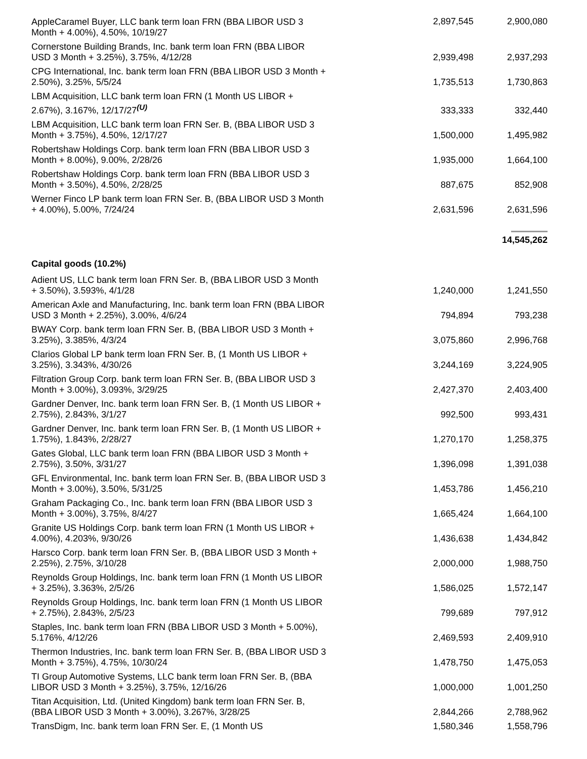| AppleCaramel Buyer, LLC bank term loan FRN (BBA LIBOR USD 3 Month + 4.00%), 4.50%, 10/19/27 | 2,897,545 | 2,900,080 |
| Cornerstone Building Brands, Inc. bank term loan FRN (BBA LIBOR USD 3 Month + 3.25%), 3.75%, 4/12/28 | 2,939,498 | 2,937,293 |
| CPG International, Inc. bank term loan FRN (BBA LIBOR USD 3 Month + 2.50%), 3.25%, 5/5/24 | 1,735,513 | 1,730,863 |
| LBM Acquisition, LLC bank term loan FRN (1 Month US LIBOR + 2.67%), 3.167%, 12/17/27<sup>(U)</sup> | 333,333 | 332,440 |
| LBM Acquisition, LLC bank term loan FRN Ser. B, (BBA LIBOR USD 3 Month + 3.75%), 4.50%, 12/17/27 | 1,500,000 | 1,495,982 |
| Robertshaw Holdings Corp. bank term loan FRN (BBA LIBOR USD 3 Month + 8.00%), 9.00%, 2/28/26 | 1,935,000 | 1,664,100 |
| Robertshaw Holdings Corp. bank term loan FRN (BBA LIBOR USD 3 Month + 3.50%), 4.50%, 2/28/25 | 887,675 | 852,908 |
| Werner Finco LP bank term loan FRN Ser. B, (BBA LIBOR USD 3 Month + 4.00%), 5.00%, 7/24/24 | 2,631,596 | 2,631,596 |
| | | 14,545,262 |
| Capital goods (10.2%) | | |
| Adient US, LLC bank term loan FRN Ser. B, (BBA LIBOR USD 3 Month + 3.50%), 3.593%, 4/1/28 | 1,240,000 | 1,241,550 |
| American Axle and Manufacturing, Inc. bank term loan FRN (BBA LIBOR USD 3 Month + 2.25%), 3.00%, 4/6/24 | 794,894 | 793,238 |
| BWAY Corp. bank term loan FRN Ser. B, (BBA LIBOR USD 3 Month + 3.25%), 3.385%, 4/3/24 | 3,075,860 | 2,996,768 |
| Clarios Global LP bank term loan FRN Ser. B, (1 Month US LIBOR + 3.25%), 3.343%, 4/30/26 | 3,244,169 | 3,224,905 |
| Filtration Group Corp. bank term loan FRN Ser. B, (BBA LIBOR USD 3 Month + 3.00%), 3.093%, 3/29/25 | 2,427,370 | 2,403,400 |
| Gardner Denver, Inc. bank term loan FRN Ser. B, (1 Month US LIBOR + 2.75%), 2.843%, 3/1/27 | 992,500 | 993,431 |
| Gardner Denver, Inc. bank term loan FRN Ser. B, (1 Month US LIBOR + 1.75%), 1.843%, 2/28/27 | 1,270,170 | 1,258,375 |
| Gates Global, LLC bank term loan FRN (BBA LIBOR USD 3 Month + 2.75%), 3.50%, 3/31/27 | 1,396,098 | 1,391,038 |
| GFL Environmental, Inc. bank term loan FRN Ser. B, (BBA LIBOR USD 3 Month + 3.00%), 3.50%, 5/31/25 | 1,453,786 | 1,456,210 |
| Graham Packaging Co., Inc. bank term loan FRN (BBA LIBOR USD 3 Month + 3.00%), 3.75%, 8/4/27 | 1,665,424 | 1,664,100 |
| Granite US Holdings Corp. bank term loan FRN (1 Month US LIBOR + 4.00%), 4.203%, 9/30/26 | 1,436,638 | 1,434,842 |
| Harsco Corp. bank term loan FRN Ser. B, (BBA LIBOR USD 3 Month + 2.25%), 2.75%, 3/10/28 | 2,000,000 | 1,988,750 |
| Reynolds Group Holdings, Inc. bank term loan FRN (1 Month US LIBOR + 3.25%), 3.363%, 2/5/26 | 1,586,025 | 1,572,147 |
| Reynolds Group Holdings, Inc. bank term loan FRN (1 Month US LIBOR + 2.75%), 2.843%, 2/5/23 | 799,689 | 797,912 |
| Staples, Inc. bank term loan FRN (BBA LIBOR USD 3 Month + 5.00%), 5.176%, 4/12/26 | 2,469,593 | 2,409,910 |
| Thermon Industries, Inc. bank term loan FRN Ser. B, (BBA LIBOR USD 3 Month + 3.75%), 4.75%, 10/30/24 | 1,478,750 | 1,475,053 |
| TI Group Automotive Systems, LLC bank term loan FRN Ser. B, (BBA LIBOR USD 3 Month + 3.25%), 3.75%, 12/16/26 | 1,000,000 | 1,001,250 |
| Titan Acquisition, Ltd. (United Kingdom) bank term loan FRN Ser. B, (BBA LIBOR USD 3 Month + 3.00%), 3.267%, 3/28/25 | 2,844,266 | 2,788,962 |
| TransDigm, Inc. bank term loan FRN Ser. E, (1 Month US | 1,580,346 | 1,558,796 |